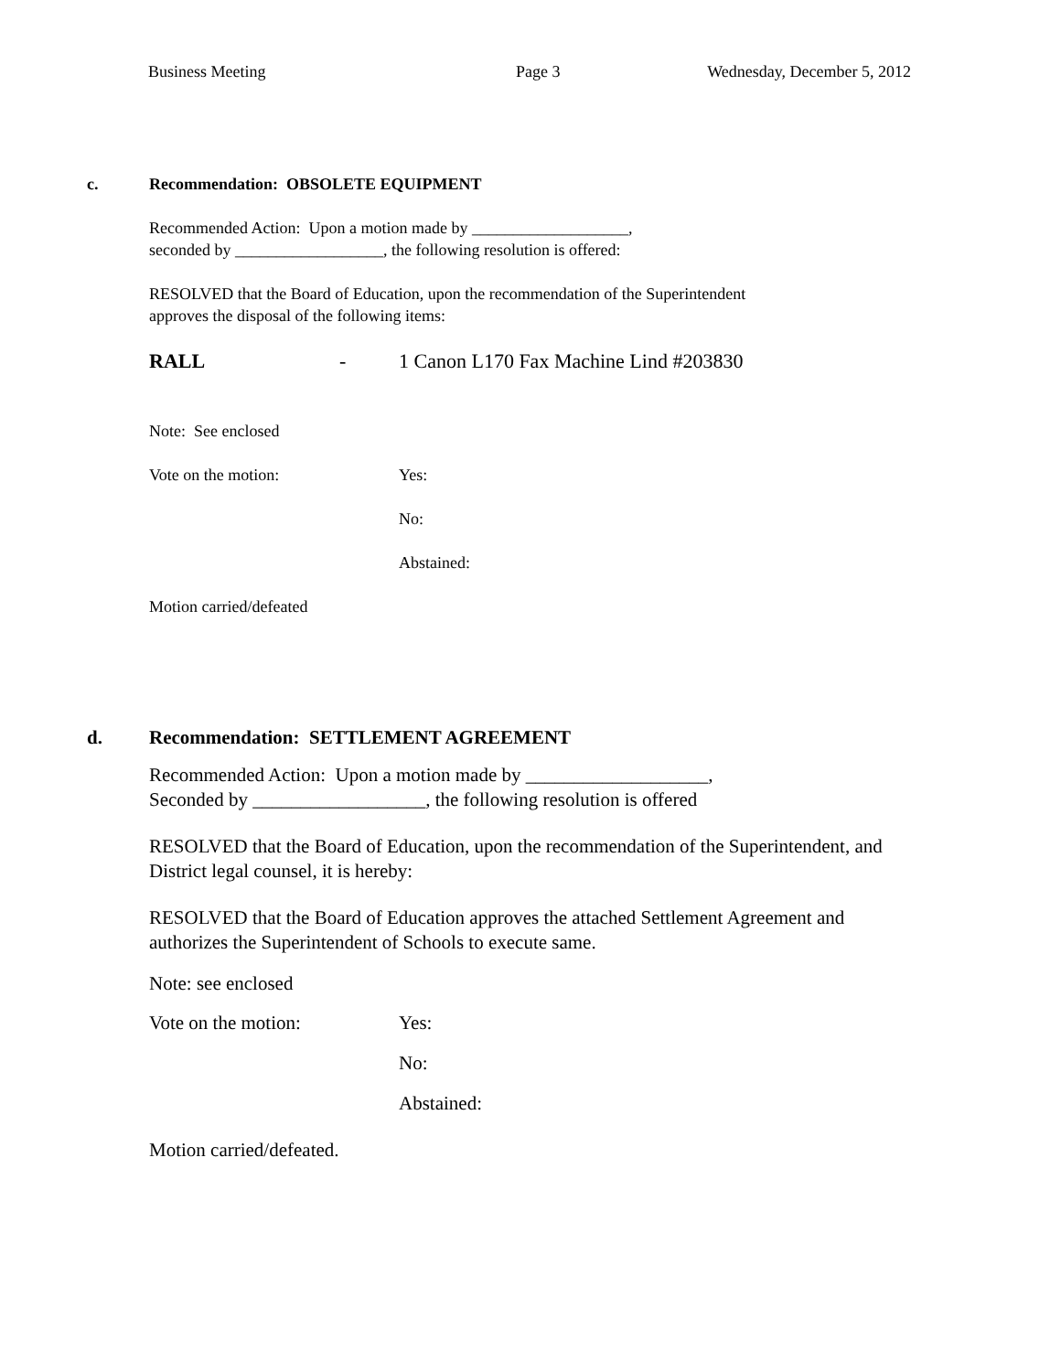Business Meeting Page 3 Wednesday, December 5, 2012
c. Recommendation: OBSOLETE EQUIPMENT
Recommended Action: Upon a motion made by ___________________,
seconded by __________________, the following resolution is offered:
RESOLVED that the Board of Education, upon the recommendation of the Superintendent
approves the disposal of the following items:
RALL - 1 Canon L170 Fax Machine Lind #203830
Note: See enclosed
Vote on the motion: Yes:
No:
Abstained:
Motion carried/defeated
d. Recommendation: SETTLEMENT AGREEMENT
Recommended Action: Upon a motion made by ___________________,
Seconded by __________________, the following resolution is offered
RESOLVED that the Board of Education, upon the recommendation of the Superintendent, and
District legal counsel, it is hereby:
RESOLVED that the Board of Education approves the attached Settlement Agreement and
authorizes the Superintendent of Schools to execute same.
Note: see enclosed
Vote on the motion: Yes:
No:
Abstained:
Motion carried/defeated.